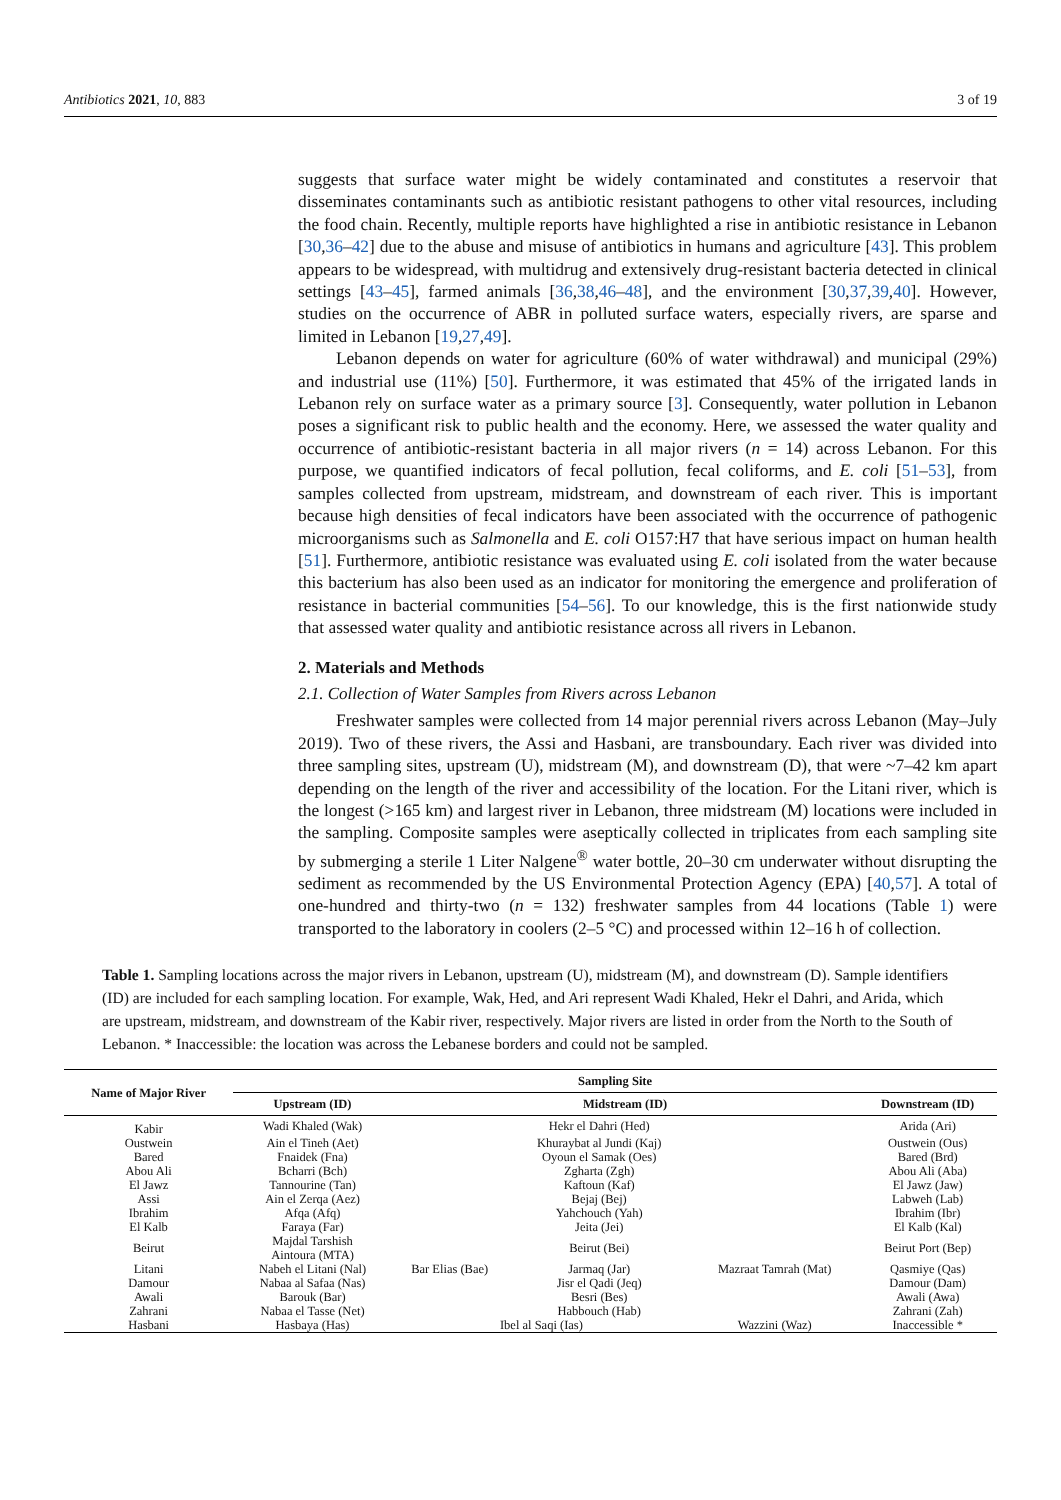Antibiotics 2021, 10, 883 3 of 19
suggests that surface water might be widely contaminated and constitutes a reservoir that disseminates contaminants such as antibiotic resistant pathogens to other vital resources, including the food chain. Recently, multiple reports have highlighted a rise in antibiotic resistance in Lebanon [30,36–42] due to the abuse and misuse of antibiotics in humans and agriculture [43]. This problem appears to be widespread, with multidrug and extensively drug-resistant bacteria detected in clinical settings [43–45], farmed animals [36,38,46–48], and the environment [30,37,39,40]. However, studies on the occurrence of ABR in polluted surface waters, especially rivers, are sparse and limited in Lebanon [19,27,49].
Lebanon depends on water for agriculture (60% of water withdrawal) and municipal (29%) and industrial use (11%) [50]. Furthermore, it was estimated that 45% of the irrigated lands in Lebanon rely on surface water as a primary source [3]. Consequently, water pollution in Lebanon poses a significant risk to public health and the economy. Here, we assessed the water quality and occurrence of antibiotic-resistant bacteria in all major rivers (n = 14) across Lebanon. For this purpose, we quantified indicators of fecal pollution, fecal coliforms, and E. coli [51–53], from samples collected from upstream, midstream, and downstream of each river. This is important because high densities of fecal indicators have been associated with the occurrence of pathogenic microorganisms such as Salmonella and E. coli O157:H7 that have serious impact on human health [51]. Furthermore, antibiotic resistance was evaluated using E. coli isolated from the water because this bacterium has also been used as an indicator for monitoring the emergence and proliferation of resistance in bacterial communities [54–56]. To our knowledge, this is the first nationwide study that assessed water quality and antibiotic resistance across all rivers in Lebanon.
2. Materials and Methods
2.1. Collection of Water Samples from Rivers across Lebanon
Freshwater samples were collected from 14 major perennial rivers across Lebanon (May–July 2019). Two of these rivers, the Assi and Hasbani, are transboundary. Each river was divided into three sampling sites, upstream (U), midstream (M), and downstream (D), that were ~7–42 km apart depending on the length of the river and accessibility of the location. For the Litani river, which is the longest (>165 km) and largest river in Lebanon, three midstream (M) locations were included in the sampling. Composite samples were aseptically collected in triplicates from each sampling site by submerging a sterile 1 Liter Nalgene<sup>®</sup> water bottle, 20–30 cm underwater without disrupting the sediment as recommended by the US Environmental Protection Agency (EPA) [40,57]. A total of one-hundred and thirty-two (n = 132) freshwater samples from 44 locations (Table 1) were transported to the laboratory in coolers (2–5 °C) and processed within 12–16 h of collection.
Table 1. Sampling locations across the major rivers in Lebanon, upstream (U), midstream (M), and downstream (D). Sample identifiers (ID) are included for each sampling location. For example, Wak, Hed, and Ari represent Wadi Khaled, Hekr el Dahri, and Arida, which are upstream, midstream, and downstream of the Kabir river, respectively. Major rivers are listed in order from the North to the South of Lebanon. * Inaccessible: the location was across the Lebanese borders and could not be sampled.
| Name of Major River | Sampling Site | | | | |
| --- | --- | --- | --- | --- | --- |
| | Upstream (ID) | Midstream (ID) | | | Downstream (ID) |
| Kabir | Wadi Khaled (Wak) | | Hekr el Dahri (Hed) | | Arida (Ari) |
| Oustwein | Ain el Tineh (Aet) | | Khuraybat al Jundi (Kaj) | | Oustwein (Ous) |
| Bared | Fnaidek (Fna) | | Oyoun el Samak (Oes) | | Bared (Brd) |
| Abou Ali | Bcharri (Bch) | | Zgharta (Zgh) | | Abou Ali (Aba) |
| El Jawz | Tannourine (Tan) | | Kaftoun (Kaf) | | El Jawz (Jaw) |
| Assi | Ain el Zerqa (Aez) | | Bejaj (Bej) | | Labweh (Lab) |
| Ibrahim | Afqa (Afq) | | Yahchouch (Yah) | | Ibrahim (Ibr) |
| El Kalb | Faraya (Far) | | Jeita (Jei) | | El Kalb (Kal) |
| Beirut | Majdal Tarshish Aintoura (MTA) | | Beirut (Bei) | | Beirut Port (Bep) |
| Litani | Nabeh el Litani (Nal) | Bar Elias (Bae) | Jarmaq (Jar) | Mazraat Tamrah (Mat) | Qasmiye (Qas) |
| Damour | Nabaa al Safaa (Nas) | | Jisr el Qadi (Jeq) | | Damour (Dam) |
| Awali | Barouk (Bar) | | Besri (Bes) | | Awali (Awa) |
| Zahrani | Nabaa el Tasse (Net) | | Habbouch (Hab) | | Zahrani (Zah) |
| Hasbani | Hasbaya (Has) | Ibel al Saqi (Ias) | | Wazzini (Waz) | Inaccessible * |